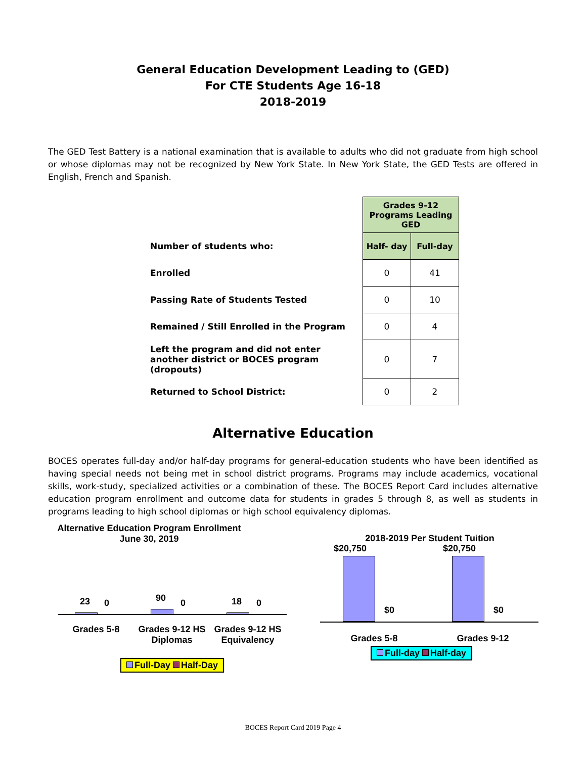General Education Development Leading to (GED)
For CTE Students Age 16-18
2018-2019
The GED Test Battery is a national examination that is available to adults who did not graduate from high school or whose diplomas may not be recognized by New York State. In New York State, the GED Tests are offered in English, French and Spanish.
| | Grades 9-12 Programs Leading GED | |
| Number of students who: | Half- day | Full-day |
| Enrolled | 0 | 41 |
| Passing Rate of Students Tested | 0 | 10 |
| Remained / Still Enrolled in the Program | 0 | 4 |
| Left the program and did not enter another district or BOCES program (dropouts) | 0 | 7 |
| Returned to School District: | 0 | 2 |
Alternative Education
BOCES operates full-day and/or half-day programs for general-education students who have been identified as having special needs not being met in school district programs. Programs may include academics, vocational skills, work-study, specialized activities or a combination of these. The BOCES Report Card includes alternative education program enrollment and outcome data for students in grades 5 through 8, as well as students in programs leading to high school diplomas or high school equivalency diplomas.
Alternative Education Program Enrollment
June 30, 2019
23 0 90 0 18 0
Grades 5-8
Grades 9-12 HS Diplomas
Grades 9-12 HS Equivalency
Full-Day Half-Day
2018-2019 Per Student Tuition
$20,750 $20,750
$0 $0
Grades 5-8 Grades 9-12
Full-day Half-day
BOCES Report Card 2019 Page 4